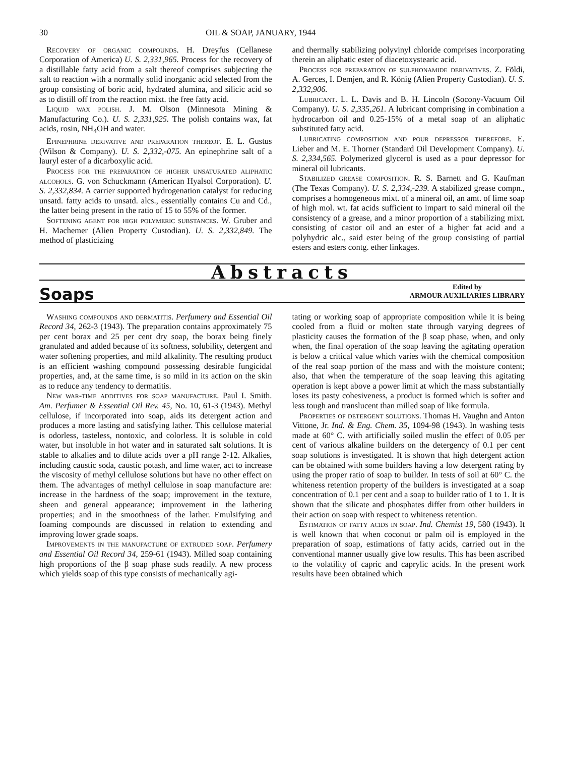30 OIL & SOAP, JANUARY, 1944
Recovery of organic compounds. H. Dreyfus (Cellanese Corporation of America) U. S. 2,331,965. Process for the recovery of a distillable fatty acid from a salt thereof comprises subjecting the salt to reaction with a normally solid inorganic acid selected from the group consisting of boric acid, hydrated alumina, and silicic acid so as to distill off from the reaction mixt. the free fatty acid.
Liquid wax polish. J. M. Olson (Minnesota Mining & Manufacturing Co.). U. S. 2,331,925. The polish contains wax, fat acids, rosin, NH<sub>4</sub>OH and water.
Epinephrine derivative and preparation thereof. E. L. Gustus (Wilson & Company). U. S. 2,332,-075. An epinephrine salt of a lauryl ester of a dicarboxylic acid.
Process for the preparation of higher unsaturated aliphatic alcohols. G. von Schuckmann (American Hyalsol Corporation). U. S. 2,332,834. A carrier supported hydrogenation catalyst for reducing unsatd. fatty acids to unsatd. alcs., essentially contains Cu and Cd., the latter being present in the ratio of 15 to 55% of the former.
Softening agent for high polymeric substances. W. Gruber and H. Machemer (Alien Property Custodian). U. S. 2,332,849. The method of plasticizing
and thermally stabilizing polyvinyl chloride comprises incorporating therein an aliphatic ester of diacetoxystearic acid.
Process for preparation of sulphonamide derivatives. Z. Földi, A. Gerces, I. Demjen, and R. König (Alien Property Custodian). U. S. 2,332,906.
Lubricant. L. L. Davis and B. H. Lincoln (Socony-Vacuum Oil Company). U. S. 2,335,261. A lubricant comprising in combination a hydrocarbon oil and 0.25-15% of a metal soap of an aliphatic substituted fatty acid.
Lubricating composition and pour depressor therefore. E. Lieber and M. E. Thorner (Standard Oil Development Company). U. S. 2,334,565. Polymerized glycerol is used as a pour depressor for mineral oil lubricants.
Stabilized grease composition. R. S. Barnett and G. Kaufman (The Texas Company). U. S. 2,334,-239. A stabilized grease compn., comprises a homogeneous mixt. of a mineral oil, an amt. of lime soap of high mol. wt. fat acids sufficient to impart to said mineral oil the consistency of a grease, and a minor proportion of a stabilizing mixt. consisting of castor oil and an ester of a higher fat acid and a polyhydric alc., said ester being of the group consisting of partial esters and esters contg. ether linkages.
Abstracts
Soaps
Edited by
ARMOUR AUXILIARIES LIBRARY
Washing compounds and dermatitis. Perfumery and Essential Oil Record 34, 262-3 (1943). The preparation contains approximately 75 per cent borax and 25 per cent dry soap, the borax being finely granulated and added because of its softness, solubility, detergent and water softening properties, and mild alkalinity. The resulting product is an efficient washing compound possessing desirable fungicidal properties, and, at the same time, is so mild in its action on the skin as to reduce any tendency to dermatitis.
New war-time additives for soap manufacture. Paul I. Smith. Am. Perfumer & Essential Oil Rev. 45, No. 10, 61-3 (1943). Methyl cellulose, if incorporated into soap, aids its detergent action and produces a more lasting and satisfying lather. This cellulose material is odorless, tasteless, nontoxic, and colorless. It is soluble in cold water, but insoluble in hot water and in saturated salt solutions. It is stable to alkalies and to dilute acids over a pH range 2-12. Alkalies, including caustic soda, caustic potash, and lime water, act to increase the viscosity of methyl cellulose solutions but have no other effect on them. The advantages of methyl cellulose in soap manufacture are: increase in the hardness of the soap; improvement in the texture, sheen and general appearance; improvement in the lathering properties; and in the smoothness of the lather. Emulsifying and foaming compounds are discussed in relation to extending and improving lower grade soaps.
Improvements in the manufacture of extruded soap. Perfumery and Essential Oil Record 34, 259-61 (1943). Milled soap containing high proportions of the β soap phase suds readily. A new process which yields soap of this type consists of mechanically agi-
tating or working soap of appropriate composition while it is being cooled from a fluid or molten state through varying degrees of plasticity causes the formation of the β soap phase, when, and only when, the final operation of the soap leaving the agitating operation is below a critical value which varies with the chemical composition of the real soap portion of the mass and with the moisture content; also, that when the temperature of the soap leaving this agitating operation is kept above a power limit at which the mass substantially loses its pasty cohesiveness, a product is formed which is softer and less tough and translucent than milled soap of like formula.
Properties of detergent solutions. Thomas H. Vaughn and Anton Vittone, Jr. Ind. & Eng. Chem. 35, 1094-98 (1943). In washing tests made at 60° C. with artificially soiled muslin the effect of 0.05 per cent of various alkaline builders on the detergency of 0.1 per cent soap solutions is investigated. It is shown that high detergent action can be obtained with some builders having a low detergent rating by using the proper ratio of soap to builder. In tests of soil at 60° C. the whiteness retention property of the builders is investigated at a soap concentration of 0.1 per cent and a soap to builder ratio of 1 to 1. It is shown that the silicate and phosphates differ from other builders in their action on soap with respect to whiteness retention.
Estimation of fatty acids in soap. Ind. Chemist 19, 580 (1943). It is well known that when coconut or palm oil is employed in the preparation of soap, estimations of fatty acids, carried out in the conventional manner usually give low results. This has been ascribed to the volatility of capric and caprylic acids. In the present work results have been obtained which